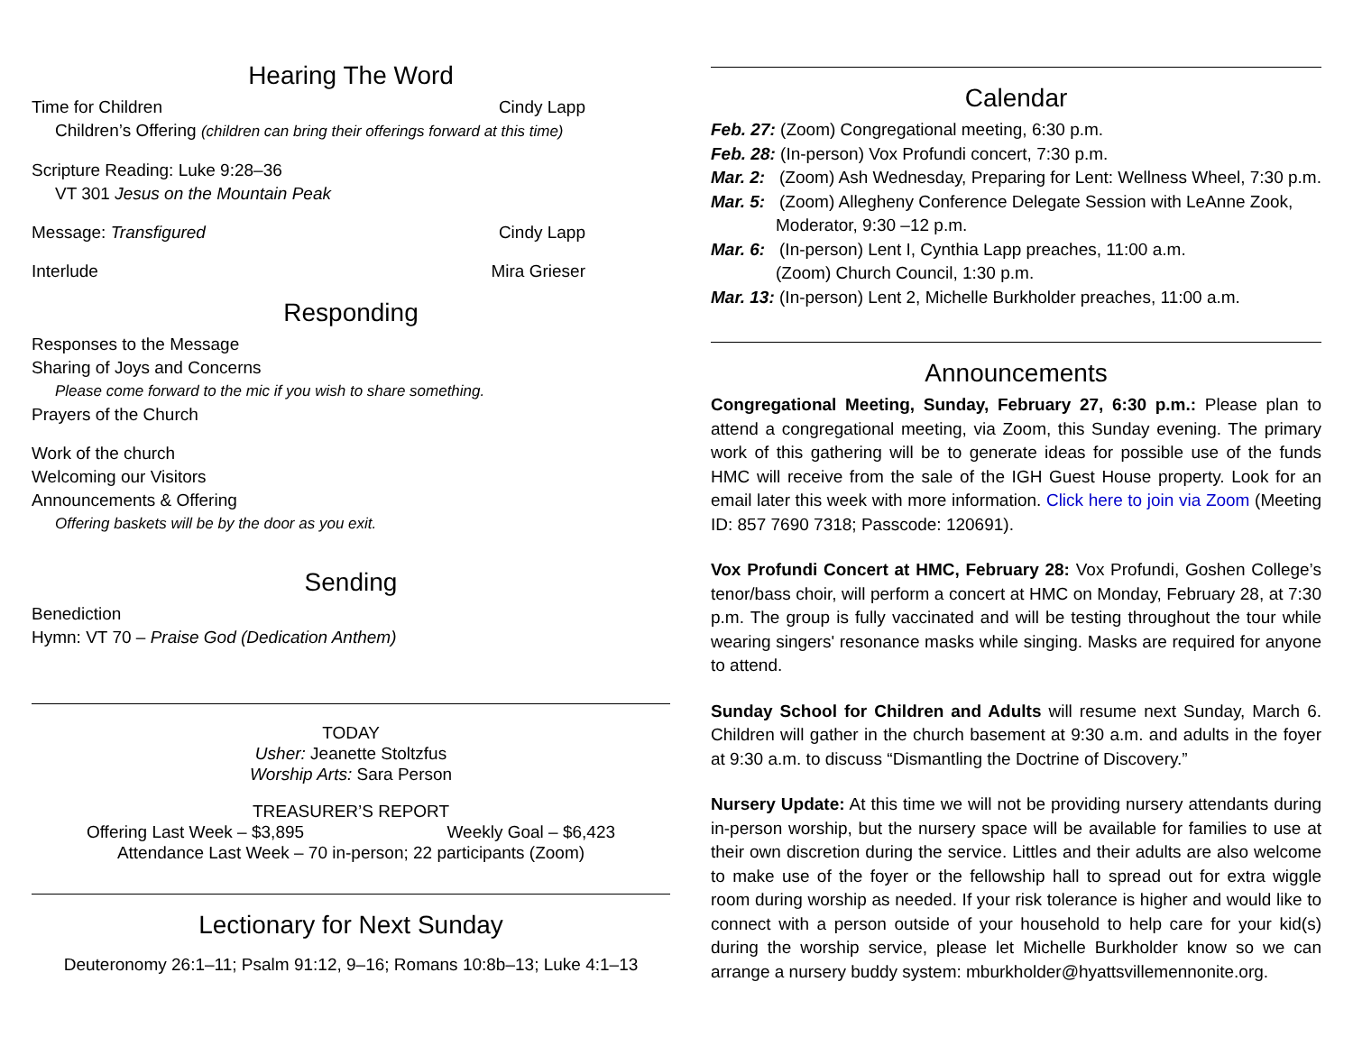Hearing The Word
Time for Children Cindy Lapp
Children’s Offering (children can bring their offerings forward at this time)
Scripture Reading: Luke 9:28–36
VT 301 Jesus on the Mountain Peak
Message: Transfigured Cindy Lapp
Interlude Mira Grieser
Responding
Responses to the Message
Sharing of Joys and Concerns
Please come forward to the mic if you wish to share something.
Prayers of the Church
Work of the church
Welcoming our Visitors
Announcements & Offering
Offering baskets will be by the door as you exit.
Sending
Benediction
Hymn: VT 70 – Praise God (Dedication Anthem)
TODAY
Usher: Jeanette Stoltzfus
Worship Arts: Sara Person
TREASURER’S REPORT
Offering Last Week – $3,895 Weekly Goal – $6,423
Attendance Last Week – 70 in-person; 22 participants (Zoom)
Lectionary for Next Sunday
Deuteronomy 26:1–11; Psalm 91:12, 9–16; Romans 10:8b–13; Luke 4:1–13
Calendar
Feb. 27: (Zoom) Congregational meeting, 6:30 p.m.
Feb. 28: (In-person) Vox Profundi concert, 7:30 p.m.
Mar. 2: (Zoom) Ash Wednesday, Preparing for Lent: Wellness Wheel, 7:30 p.m.
Mar. 5: (Zoom) Allegheny Conference Delegate Session with LeAnne Zook,
Moderator, 9:30 –12 p.m.
Mar. 6: (In-person) Lent I, Cynthia Lapp preaches, 11:00 a.m.
(Zoom) Church Council, 1:30 p.m.
Mar. 13: (In-person) Lent 2, Michelle Burkholder preaches, 11:00 a.m.
Announcements
Congregational Meeting, Sunday, February 27, 6:30 p.m.: Please plan to attend a congregational meeting, via Zoom, this Sunday evening. The primary work of this gathering will be to generate ideas for possible use of the funds HMC will receive from the sale of the IGH Guest House property. Look for an email later this week with more information. Click here to join via Zoom (Meeting ID: 857 7690 7318; Passcode: 120691).
Vox Profundi Concert at HMC, February 28: Vox Profundi, Goshen College’s tenor/bass choir, will perform a concert at HMC on Monday, February 28, at 7:30 p.m. The group is fully vaccinated and will be testing throughout the tour while wearing singers' resonance masks while singing. Masks are required for anyone to attend.
Sunday School for Children and Adults will resume next Sunday, March 6. Children will gather in the church basement at 9:30 a.m. and adults in the foyer at 9:30 a.m. to discuss “Dismantling the Doctrine of Discovery.”
Nursery Update: At this time we will not be providing nursery attendants during in-person worship, but the nursery space will be available for families to use at their own discretion during the service. Littles and their adults are also welcome to make use of the foyer or the fellowship hall to spread out for extra wiggle room during worship as needed. If your risk tolerance is higher and would like to connect with a person outside of your household to help care for your kid(s) during the worship service, please let Michelle Burkholder know so we can arrange a nursery buddy system: mburkholder@hyattsvillemennonite.org.